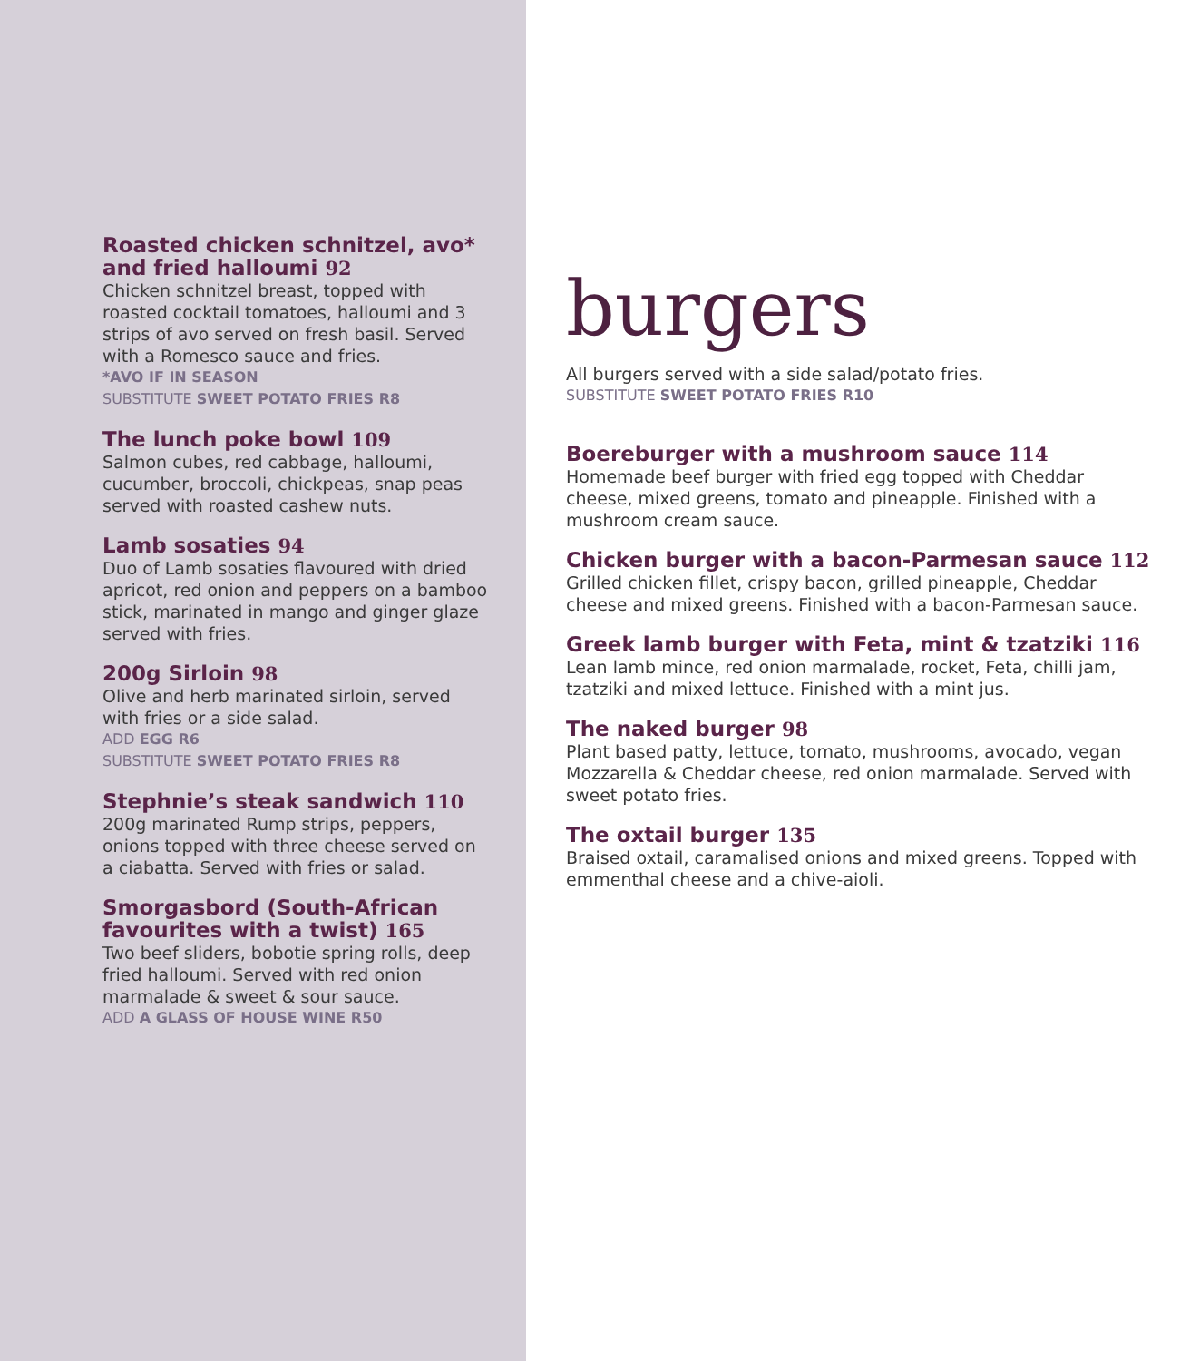Roasted chicken schnitzel, avo* and fried halloumi 92
Chicken schnitzel breast, topped with roasted cocktail tomatoes, halloumi and 3 strips of avo served on fresh basil. Served with a Romesco sauce and fries.
*AVO IF IN SEASON
SUBSTITUTE SWEET POTATO FRIES R8
The lunch poke bowl 109
Salmon cubes, red cabbage, halloumi, cucumber, broccoli, chickpeas, snap peas served with roasted cashew nuts.
Lamb sosaties 94
Duo of Lamb sosaties flavoured with dried apricot, red onion and peppers on a bamboo stick, marinated in mango and ginger glaze served with fries.
200g Sirloin 98
Olive and herb marinated sirloin, served with fries or a side salad.
ADD EGG R6
SUBSTITUTE SWEET POTATO FRIES R8
Stephnie’s steak sandwich 110
200g marinated Rump strips, peppers, onions topped with three cheese served on a ciabatta. Served with fries or salad.
Smorgasbord (South-African favourites with a twist) 165
Two beef sliders, bobotie spring rolls, deep fried halloumi. Served with red onion marmalade & sweet & sour sauce.
ADD A GLASS OF HOUSE WINE R50
burgers
All burgers served with a side salad/potato fries.
SUBSTITUTE SWEET POTATO FRIES R10
Boereburger with a mushroom sauce 114
Homemade beef burger with fried egg topped with Cheddar cheese, mixed greens, tomato and pineapple. Finished with a mushroom cream sauce.
Chicken burger with a bacon-Parmesan sauce 112
Grilled chicken fillet, crispy bacon, grilled pineapple, Cheddar cheese and mixed greens. Finished with a bacon-Parmesan sauce.
Greek lamb burger with Feta, mint & tzatziki 116
Lean lamb mince, red onion marmalade, rocket, Feta, chilli jam, tzatziki and mixed lettuce. Finished with a mint jus.
The naked burger 98
Plant based patty, lettuce, tomato, mushrooms, avocado, vegan Mozzarella & Cheddar cheese, red onion marmalade. Served with sweet potato fries.
The oxtail burger 135
Braised oxtail, caramalised onions and mixed greens. Topped with emmenthal cheese and a chive-aioli.